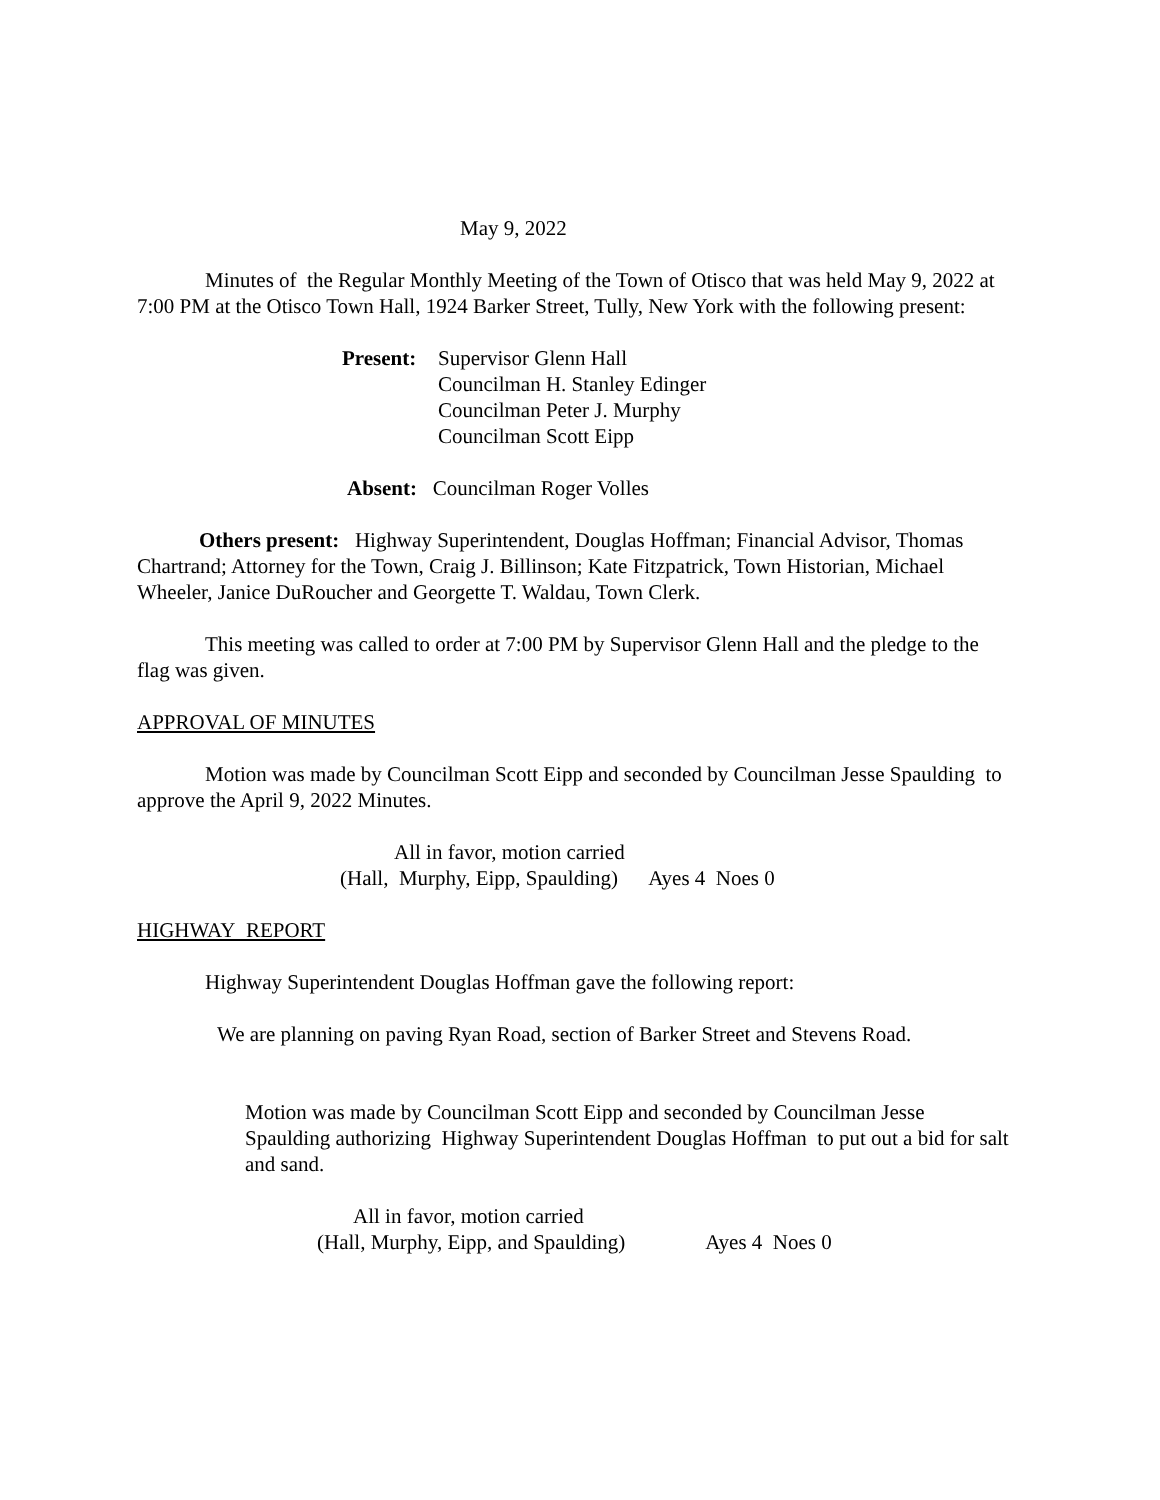May 9, 2022
Minutes of the Regular Monthly Meeting of the Town of Otisco that was held May 9, 2022 at 7:00 PM at the Otisco Town Hall, 1924 Barker Street, Tully, New York with the following present:
Present:
Supervisor Glenn Hall
Councilman H. Stanley Edinger
Councilman Peter J. Murphy
Councilman Scott Eipp
Absent: Councilman Roger Volles
Others present: Highway Superintendent, Douglas Hoffman; Financial Advisor, Thomas Chartrand; Attorney for the Town, Craig J. Billinson; Kate Fitzpatrick, Town Historian, Michael Wheeler, Janice DuRoucher and Georgette T. Waldau, Town Clerk.
This meeting was called to order at 7:00 PM by Supervisor Glenn Hall and the pledge to the flag was given.
APPROVAL OF MINUTES
Motion was made by Councilman Scott Eipp and seconded by Councilman Jesse Spaulding to approve the April 9, 2022 Minutes.
All in favor, motion carried
(Hall, Murphy, Eipp, Spaulding) Ayes 4 Noes 0
HIGHWAY REPORT
Highway Superintendent Douglas Hoffman gave the following report:
We are planning on paving Ryan Road, section of Barker Street and Stevens Road.
Motion was made by Councilman Scott Eipp and seconded by Councilman Jesse Spaulding authorizing Highway Superintendent Douglas Hoffman to put out a bid for salt and sand.
All in favor, motion carried
(Hall, Murphy, Eipp, and Spaulding) Ayes 4 Noes 0